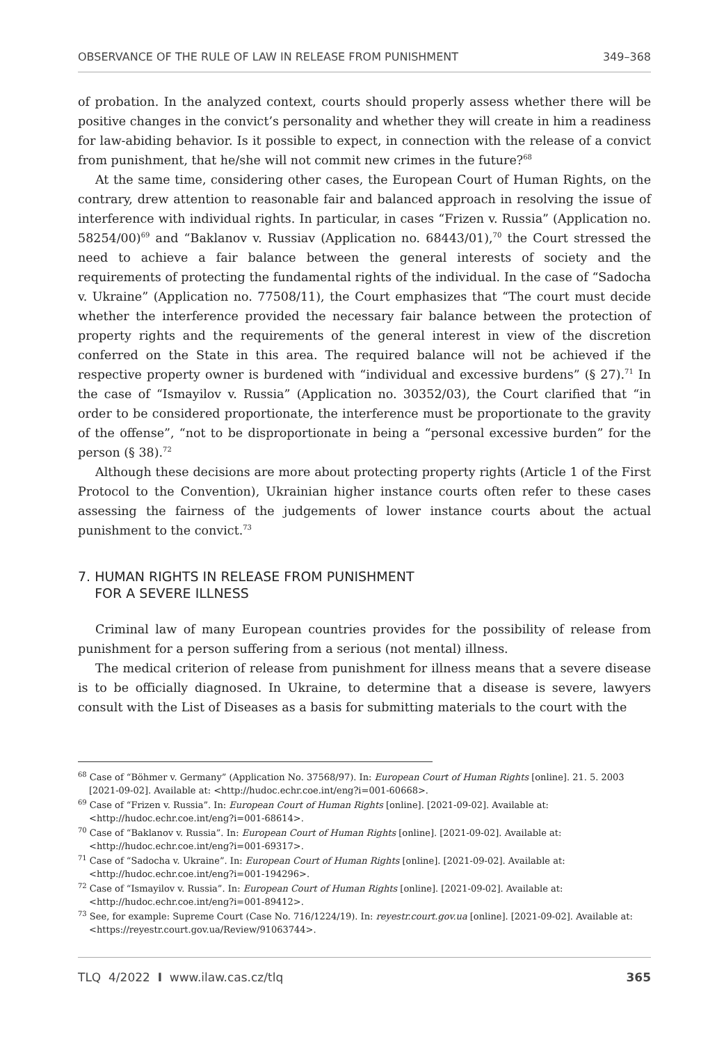OBSERVANCE OF THE RULE OF LAW IN RELEASE FROM PUNISHMENT 349–368
of probation. In the analyzed context, courts should properly assess whether there will be positive changes in the convict’s personality and whether they will create in him a readiness for law-abiding behavior. Is it possible to expect, in connection with the release of a convict from punishment, that he/she will not commit new crimes in the future?<sup>68</sup>
At the same time, considering other cases, the European Court of Human Rights, on the contrary, drew attention to reasonable fair and balanced approach in resolving the issue of interference with individual rights. In particular, in cases “Frizen v. Russia” (Application no. 58254/00)<sup>69</sup> and “Baklanov v. Russiav (Application no. 68443/01),<sup>70</sup> the Court stressed the need to achieve a fair balance between the general interests of society and the requirements of protecting the fundamental rights of the individual. In the case of “Sadocha v. Ukraine” (Application no. 77508/11), the Court emphasizes that “The court must decide whether the interference provided the necessary fair balance between the protection of property rights and the requirements of the general interest in view of the discretion conferred on the State in this area. The required balance will not be achieved if the respective property owner is burdened with “individual and excessive burdens” (§ 27).<sup>71</sup> In the case of “Ismayilov v. Russia” (Application no. 30352/03), the Court clarified that “in order to be considered proportionate, the interference must be proportionate to the gravity of the offense”, “not to be disproportionate in being a “personal excessive burden” for the person (§ 38).<sup>72</sup>
Although these decisions are more about protecting property rights (Article 1 of the First Protocol to the Convention), Ukrainian higher instance courts often refer to these cases assessing the fairness of the judgements of lower instance courts about the actual punishment to the convict.<sup>73</sup>
7. HUMAN RIGHTS IN RELEASE FROM PUNISHMENT
FOR A SEVERE ILLNESS
Criminal law of many European countries provides for the possibility of release from punishment for a person suffering from a serious (not mental) illness.
The medical criterion of release from punishment for illness means that a severe disease is to be officially diagnosed. In Ukraine, to determine that a disease is severe, lawyers consult with the List of Diseases as a basis for submitting materials to the court with the
<sup>68</sup> Case of “Böhmer v. Germany” (Application No. 37568/97). In: European Court of Human Rights [online]. 21. 5. 2003 [2021-09-02]. Available at: <http://hudoc.echr.coe.int/eng?i=001-60668>.
<sup>69</sup> Case of “Frizen v. Russia”. In: European Court of Human Rights [online]. [2021-09-02]. Available at: <http://hudoc.echr.coe.int/eng?i=001-68614>.
<sup>70</sup> Case of “Baklanov v. Russia”. In: European Court of Human Rights [online]. [2021-09-02]. Available at: <http://hudoc.echr.coe.int/eng?i=001-69317>.
<sup>71</sup> Case of “Sadocha v. Ukraine”. In: European Court of Human Rights [online]. [2021-09-02]. Available at: <http://hudoc.echr.coe.int/eng?i=001-194296>.
<sup>72</sup> Case of “Ismayilov v. Russia”. In: European Court of Human Rights [online]. [2021-09-02]. Available at: <http://hudoc.echr.coe.int/eng?i=001-89412>.
<sup>73</sup> See, for example: Supreme Court (Case No. 716/1224/19). In: reyestr.court.gov.ua [online]. [2021-09-02]. Available at: <https://reyestr.court.gov.ua/Review/91063744>.
TLQ 4/2022 I www.ilaw.cas.cz/tlq 365